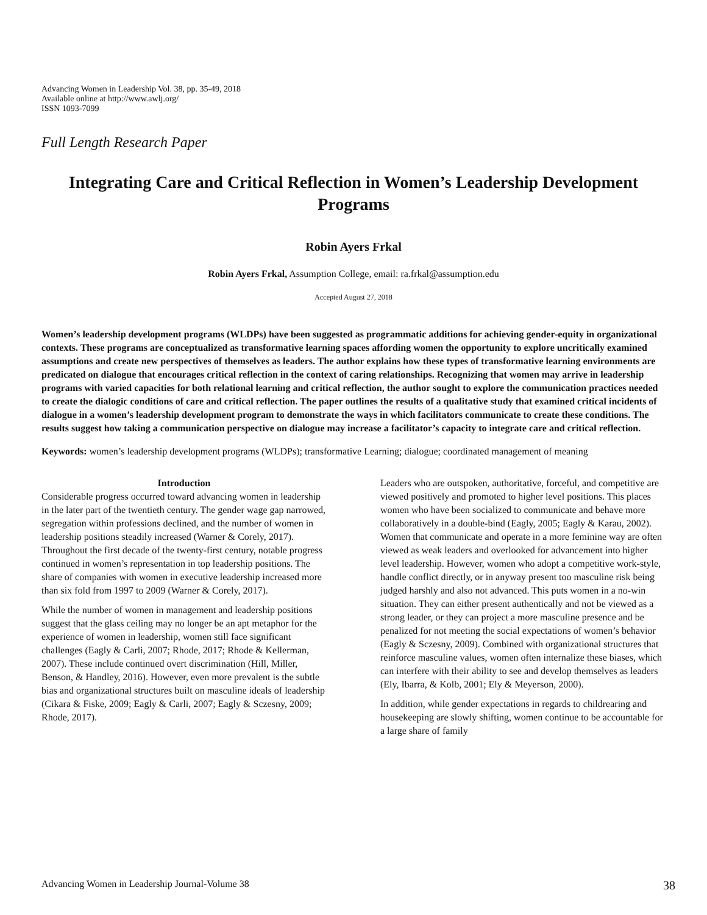Advancing Women in Leadership Vol. 38, pp. 35-49, 2018
Available online at http://www.awlj.org/
ISSN 1093-7099
Full Length Research Paper
Integrating Care and Critical Reflection in Women’s Leadership Development Programs
Robin Ayers Frkal
Robin Ayers Frkal, Assumption College, email: ra.frkal@assumption.edu
Accepted August 27, 2018
Women’s leadership development programs (WLDPs) have been suggested as programmatic additions for achieving gender-equity in organizational contexts. These programs are conceptualized as transformative learning spaces affording women the opportunity to explore uncritically examined assumptions and create new perspectives of themselves as leaders. The author explains how these types of transformative learning environments are predicated on dialogue that encourages critical reflection in the context of caring relationships. Recognizing that women may arrive in leadership programs with varied capacities for both relational learning and critical reflection, the author sought to explore the communication practices needed to create the dialogic conditions of care and critical reflection. The paper outlines the results of a qualitative study that examined critical incidents of dialogue in a women’s leadership development program to demonstrate the ways in which facilitators communicate to create these conditions. The results suggest how taking a communication perspective on dialogue may increase a facilitator’s capacity to integrate care and critical reflection.
Keywords: women’s leadership development programs (WLDPs); transformative Learning; dialogue; coordinated management of meaning
Introduction
Considerable progress occurred toward advancing women in leadership in the later part of the twentieth century. The gender wage gap narrowed, segregation within professions declined, and the number of women in leadership positions steadily increased (Warner & Corely, 2017). Throughout the first decade of the twenty-first century, notable progress continued in women’s representation in top leadership positions. The share of companies with women in executive leadership increased more than six fold from 1997 to 2009 (Warner & Corely, 2017).
While the number of women in management and leadership positions suggest that the glass ceiling may no longer be an apt metaphor for the experience of women in leadership, women still face significant challenges (Eagly & Carli, 2007; Rhode, 2017; Rhode & Kellerman, 2007). These include continued overt discrimination (Hill, Miller, Benson, & Handley, 2016). However, even more prevalent is the subtle bias and organizational structures built on masculine ideals of leadership (Cikara & Fiske, 2009; Eagly & Carli, 2007; Eagly & Sczesny, 2009; Rhode, 2017).
Leaders who are outspoken, authoritative, forceful, and competitive are viewed positively and promoted to higher level positions. This places women who have been socialized to communicate and behave more collaboratively in a double-bind (Eagly, 2005; Eagly & Karau, 2002). Women that communicate and operate in a more feminine way are often viewed as weak leaders and overlooked for advancement into higher level leadership. However, women who adopt a competitive work-style, handle conflict directly, or in anyway present too masculine risk being judged harshly and also not advanced. This puts women in a no-win situation. They can either present authentically and not be viewed as a strong leader, or they can project a more masculine presence and be penalized for not meeting the social expectations of women’s behavior (Eagly & Sczesny, 2009). Combined with organizational structures that reinforce masculine values, women often internalize these biases, which can interfere with their ability to see and develop themselves as leaders (Ely, Ibarra, & Kolb, 2001; Ely & Meyerson, 2000).
In addition, while gender expectations in regards to childrearing and housekeeping are slowly shifting, women continue to be accountable for a large share of family
Advancing Women in Leadership Journal-Volume 38 38